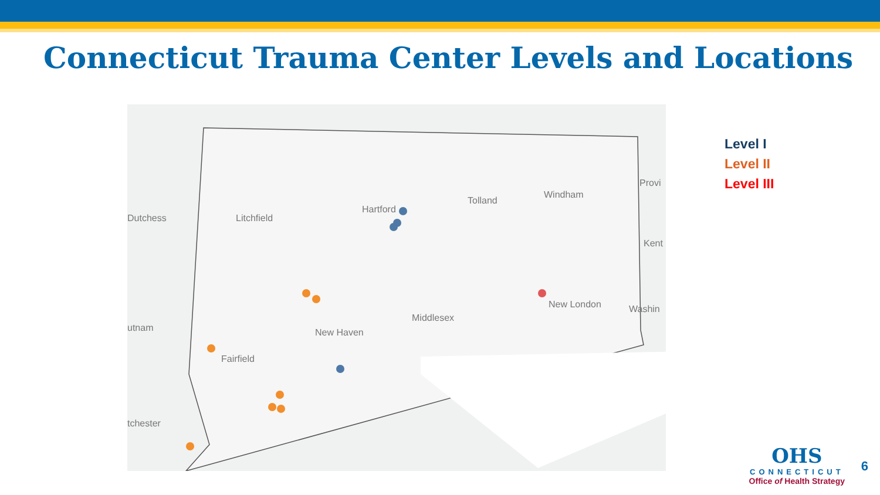Connecticut Trauma Center Levels and Locations
Dutchess Litchfield
Hartford
Tolland
Windham
Provi
Kent
utnam
Fairfield
New Haven
Middlesex
New London Washin
tchester
Level I
Level II
Level III
OHS
CONNECTICUT
Office of Health Strategy
6